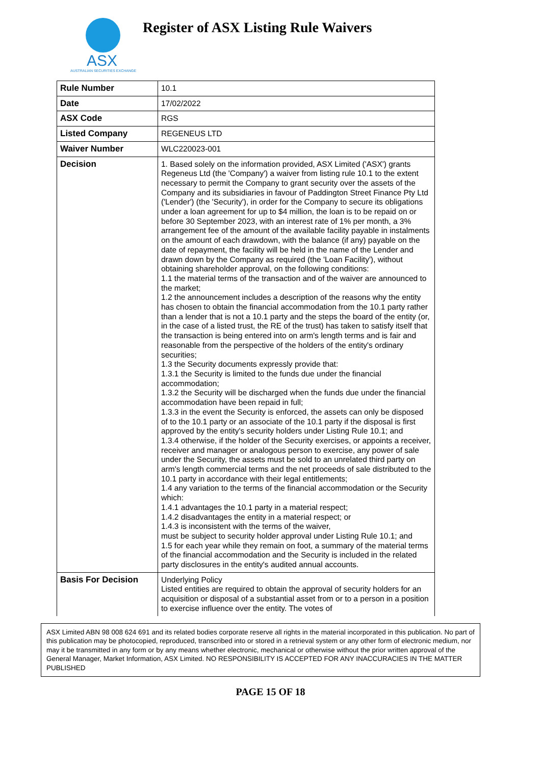ASX
AUSTRALIAN SECURITIES EXCHANGE
Register of ASX Listing Rule Waivers
| Rule Number | 10.1 |
| Date | 17/02/2022 |
| ASX Code | RGS |
| Listed Company | REGENEUS LTD |
| Waiver Number | WLC220023-001 |
| Decision | 1. Based solely on the information provided, ASX Limited ('ASX') grants Regeneus Ltd (the 'Company') a waiver from listing rule 10.1 to the extent necessary to permit the Company to grant security over the assets of the Company and its subsidiaries in favour of Paddington Street Finance Pty Ltd ('Lender') (the 'Security'), in order for the Company to secure its obligations under a loan agreement for up to $4 million, the loan is to be repaid on or before 30 September 2023, with an interest rate of 1% per month, a 3% arrangement fee of the amount of the available facility payable in instalments on the amount of each drawdown, with the balance (if any) payable on the date of repayment, the facility will be held in the name of the Lender and drawn down by the Company as required (the 'Loan Facility'), without obtaining shareholder approval, on the following conditions: 1.1 the material terms of the transaction and of the waiver are announced to the market; 1.2 the announcement includes a description of the reasons why the entity has chosen to obtain the financial accommodation from the 10.1 party rather than a lender that is not a 10.1 party and the steps the board of the entity (or, in the case of a listed trust, the RE of the trust) has taken to satisfy itself that the transaction is being entered into on arm's length terms and is fair and reasonable from the perspective of the holders of the entity's ordinary securities; 1.3 the Security documents expressly provide that: 1.3.1 the Security is limited to the funds due under the financial accommodation; 1.3.2 the Security will be discharged when the funds due under the financial accommodation have been repaid in full; 1.3.3 in the event the Security is enforced, the assets can only be disposed of to the 10.1 party or an associate of the 10.1 party if the disposal is first approved by the entity's security holders under Listing Rule 10.1; and 1.3.4 otherwise, if the holder of the Security exercises, or appoints a receiver, receiver and manager or analogous person to exercise, any power of sale under the Security, the assets must be sold to an unrelated third party on arm's length commercial terms and the net proceeds of sale distributed to the 10.1 party in accordance with their legal entitlements; 1.4 any variation to the terms of the financial accommodation or the Security which: 1.4.1 advantages the 10.1 party in a material respect; 1.4.2 disadvantages the entity in a material respect; or 1.4.3 is inconsistent with the terms of the waiver, must be subject to security holder approval under Listing Rule 10.1; and 1.5 for each year while they remain on foot, a summary of the material terms of the financial accommodation and the Security is included in the related party disclosures in the entity's audited annual accounts. |
| Basis For Decision | Underlying Policy Listed entities are required to obtain the approval of security holders for an acquisition or disposal of a substantial asset from or to a person in a position to exercise influence over the entity. The votes of |
ASX Limited ABN 98 008 624 691 and its related bodies corporate reserve all rights in the material incorporated in this publication. No part of this publication may be photocopied, reproduced, transcribed into or stored in a retrieval system or any other form of electronic medium, nor may it be transmitted in any form or by any means whether electronic, mechanical or otherwise without the prior written approval of the General Manager, Market Information, ASX Limited. NO RESPONSIBILITY IS ACCEPTED FOR ANY INACCURACIES IN THE MATTER PUBLISHED
PAGE 15 OF 18